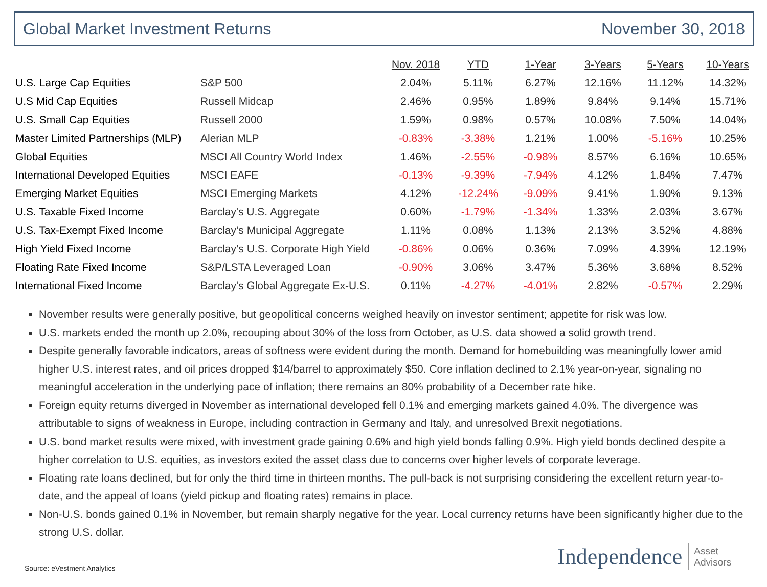Global Market Investment Returns November 30, 2018
| | | Nov. 2018 | YTD | 1-Year | 3-Years | 5-Years | 10-Years |
| --- | --- | --- | --- | --- | --- | --- | --- |
| U.S. Large Cap Equities | S&P 500 | 2.04% | 5.11% | 6.27% | 12.16% | 11.12% | 14.32% |
| U.S Mid Cap Equities | Russell Midcap | 2.46% | 0.95% | 1.89% | 9.84% | 9.14% | 15.71% |
| U.S. Small Cap Equities | Russell 2000 | 1.59% | 0.98% | 0.57% | 10.08% | 7.50% | 14.04% |
| Master Limited Partnerships (MLP) | Alerian MLP | -0.83% | -3.38% | 1.21% | 1.00% | -5.16% | 10.25% |
| Global Equities | MSCI All Country World Index | 1.46% | -2.55% | -0.98% | 8.57% | 6.16% | 10.65% |
| International Developed Equities | MSCI EAFE | -0.13% | -9.39% | -7.94% | 4.12% | 1.84% | 7.47% |
| Emerging Market Equities | MSCI Emerging Markets | 4.12% | -12.24% | -9.09% | 9.41% | 1.90% | 9.13% |
| U.S. Taxable Fixed Income | Barclay's U.S. Aggregate | 0.60% | -1.79% | -1.34% | 1.33% | 2.03% | 3.67% |
| U.S. Tax-Exempt Fixed Income | Barclay’s Municipal Aggregate | 1.11% | 0.08% | 1.13% | 2.13% | 3.52% | 4.88% |
| High Yield Fixed Income | Barclay’s U.S. Corporate High Yield | -0.86% | 0.06% | 0.36% | 7.09% | 4.39% | 12.19% |
| Floating Rate Fixed Income | S&P/LSTA Leveraged Loan | -0.90% | 3.06% | 3.47% | 5.36% | 3.68% | 8.52% |
| International Fixed Income | Barclay's Global Aggregate Ex-U.S. | 0.11% | -4.27% | -4.01% | 2.82% | -0.57% | 2.29% |
November results were generally positive, but geopolitical concerns weighed heavily on investor sentiment; appetite for risk was low.
U.S. markets ended the month up 2.0%, recouping about 30% of the loss from October, as U.S. data showed a solid growth trend.
Despite generally favorable indicators, areas of softness were evident during the month. Demand for homebuilding was meaningfully lower amid higher U.S. interest rates, and oil prices dropped $14/barrel to approximately $50. Core inflation declined to 2.1% year-on-year, signaling no meaningful acceleration in the underlying pace of inflation; there remains an 80% probability of a December rate hike.
Foreign equity returns diverged in November as international developed fell 0.1% and emerging markets gained 4.0%. The divergence was attributable to signs of weakness in Europe, including contraction in Germany and Italy, and unresolved Brexit negotiations.
U.S. bond market results were mixed, with investment grade gaining 0.6% and high yield bonds falling 0.9%. High yield bonds declined despite a higher correlation to U.S. equities, as investors exited the asset class due to concerns over higher levels of corporate leverage.
Floating rate loans declined, but for only the third time in thirteen months. The pull-back is not surprising considering the excellent return year-to-date, and the appeal of loans (yield pickup and floating rates) remains in place.
Non-U.S. bonds gained 0.1% in November, but remain sharply negative for the year. Local currency returns have been significantly higher due to the strong U.S. dollar.
Source: eVestment Analytics
Independence Asset
Advisors